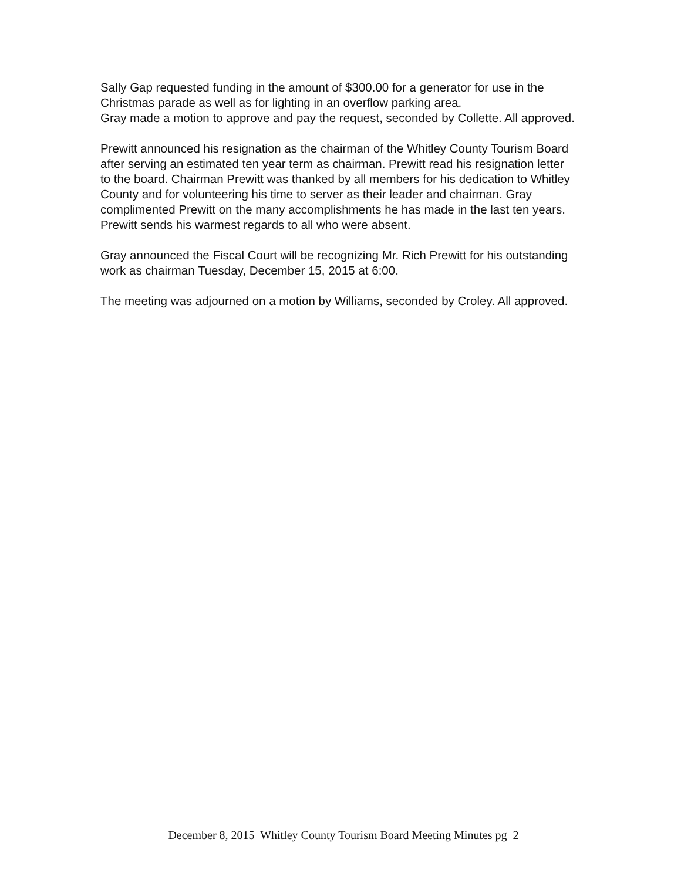Sally Gap requested funding in the amount of $300.00 for a generator for use in the Christmas parade as well as for lighting in an overflow parking area.
Gray made a motion to approve and pay the request, seconded by Collette. All approved.
Prewitt announced his resignation as the chairman of the Whitley County Tourism Board after serving an estimated ten year term as chairman. Prewitt read his resignation letter to the board. Chairman Prewitt was thanked by all members for his dedication to Whitley County and for volunteering his time to server as their leader and chairman. Gray complimented Prewitt on the many accomplishments he has made in the last ten years. Prewitt sends his warmest regards to all who were absent.
Gray announced the Fiscal Court will be recognizing Mr. Rich Prewitt for his outstanding work as chairman Tuesday, December 15, 2015 at 6:00.
The meeting was adjourned on a motion by Williams, seconded by Croley. All approved.
December 8, 2015 Whitley County Tourism Board Meeting Minutes pg 2